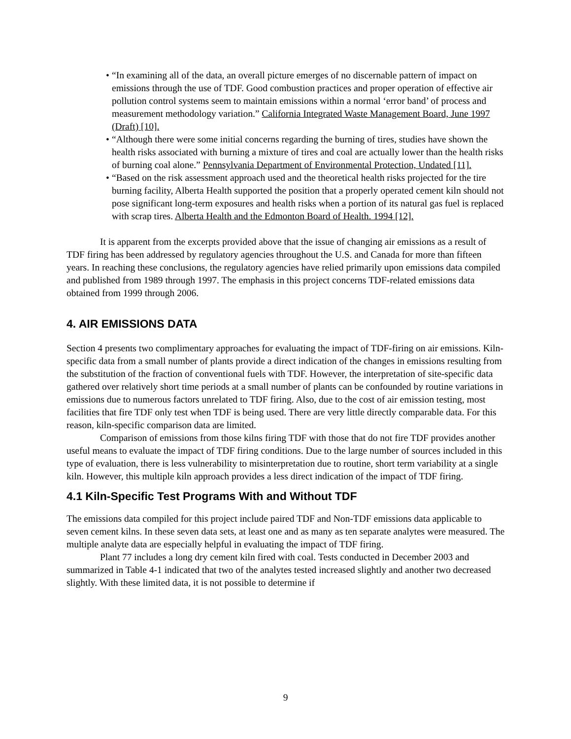• “In examining all of the data, an overall picture emerges of no discernable pattern of impact on emissions through the use of TDF. Good combustion practices and proper operation of effective air pollution control systems seem to maintain emissions within a normal ‘error band’ of process and measurement methodology variation.” California Integrated Waste Management Board, June 1997 (Draft) [10].
• “Although there were some initial concerns regarding the burning of tires, studies have shown the health risks associated with burning a mixture of tires and coal are actually lower than the health risks of burning coal alone.” Pennsylvania Department of Environmental Protection, Undated [11].
• “Based on the risk assessment approach used and the theoretical health risks projected for the tire burning facility, Alberta Health supported the position that a properly operated cement kiln should not pose significant long-term exposures and health risks when a portion of its natural gas fuel is replaced with scrap tires. Alberta Health and the Edmonton Board of Health. 1994 [12].
It is apparent from the excerpts provided above that the issue of changing air emissions as a result of TDF firing has been addressed by regulatory agencies throughout the U.S. and Canada for more than fifteen years. In reaching these conclusions, the regulatory agencies have relied primarily upon emissions data compiled and published from 1989 through 1997. The emphasis in this project concerns TDF-related emissions data obtained from 1999 through 2006.
4. AIR EMISSIONS DATA
Section 4 presents two complimentary approaches for evaluating the impact of TDF-firing on air emissions. Kiln-specific data from a small number of plants provide a direct indication of the changes in emissions resulting from the substitution of the fraction of conventional fuels with TDF. However, the interpretation of site-specific data gathered over relatively short time periods at a small number of plants can be confounded by routine variations in emissions due to numerous factors unrelated to TDF firing. Also, due to the cost of air emission testing, most facilities that fire TDF only test when TDF is being used. There are very little directly comparable data. For this reason, kiln-specific comparison data are limited.
Comparison of emissions from those kilns firing TDF with those that do not fire TDF provides another useful means to evaluate the impact of TDF firing conditions. Due to the large number of sources included in this type of evaluation, there is less vulnerability to misinterpretation due to routine, short term variability at a single kiln. However, this multiple kiln approach provides a less direct indication of the impact of TDF firing.
4.1 Kiln-Specific Test Programs With and Without TDF
The emissions data compiled for this project include paired TDF and Non-TDF emissions data applicable to seven cement kilns. In these seven data sets, at least one and as many as ten separate analytes were measured. The multiple analyte data are especially helpful in evaluating the impact of TDF firing.
Plant 77 includes a long dry cement kiln fired with coal. Tests conducted in December 2003 and summarized in Table 4-1 indicated that two of the analytes tested increased slightly and another two decreased slightly. With these limited data, it is not possible to determine if
9